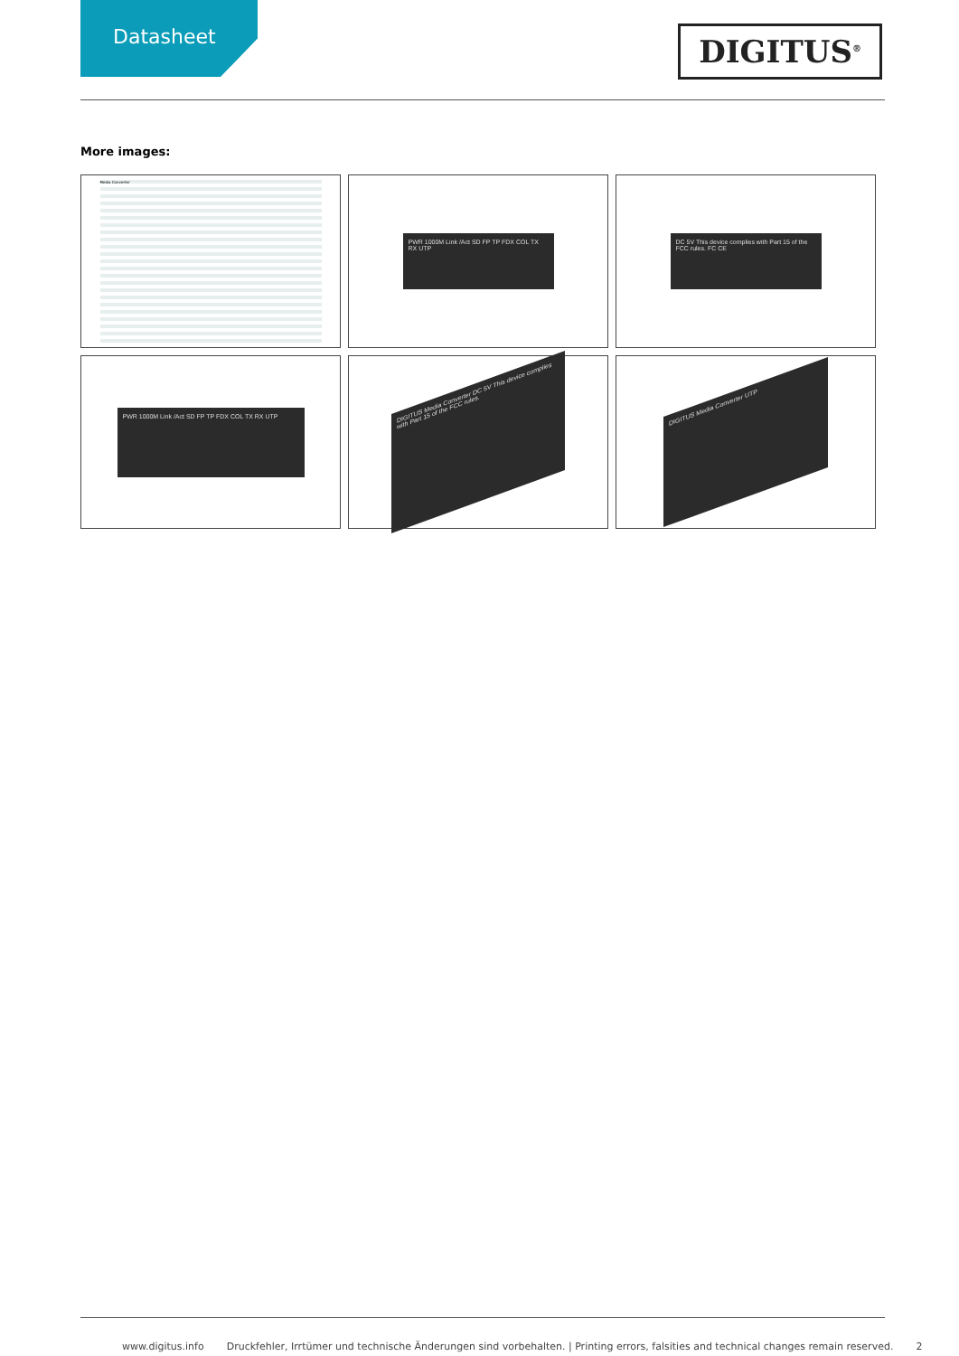Datasheet
DIGITUS<sup>®</sup>
More images:
Media Converter
PWR 1000M Link /Act SD FP TP FDX COL TX RX UTP
DC 5V This device complies with Part 15 of the FCC rules. FC CE
PWR 1000M Link /Act SD FP TP FDX COL TX RX UTP
DIGITUS Media Converter DC 5V This device complies with Part 15 of the FCC rules.
DIGITUS Media Converter UTP
www.digitus.info Druckfehler, Irrtümer und technische Änderungen sind vorbehalten. | Printing errors, falsities and technical changes remain reserved. 2